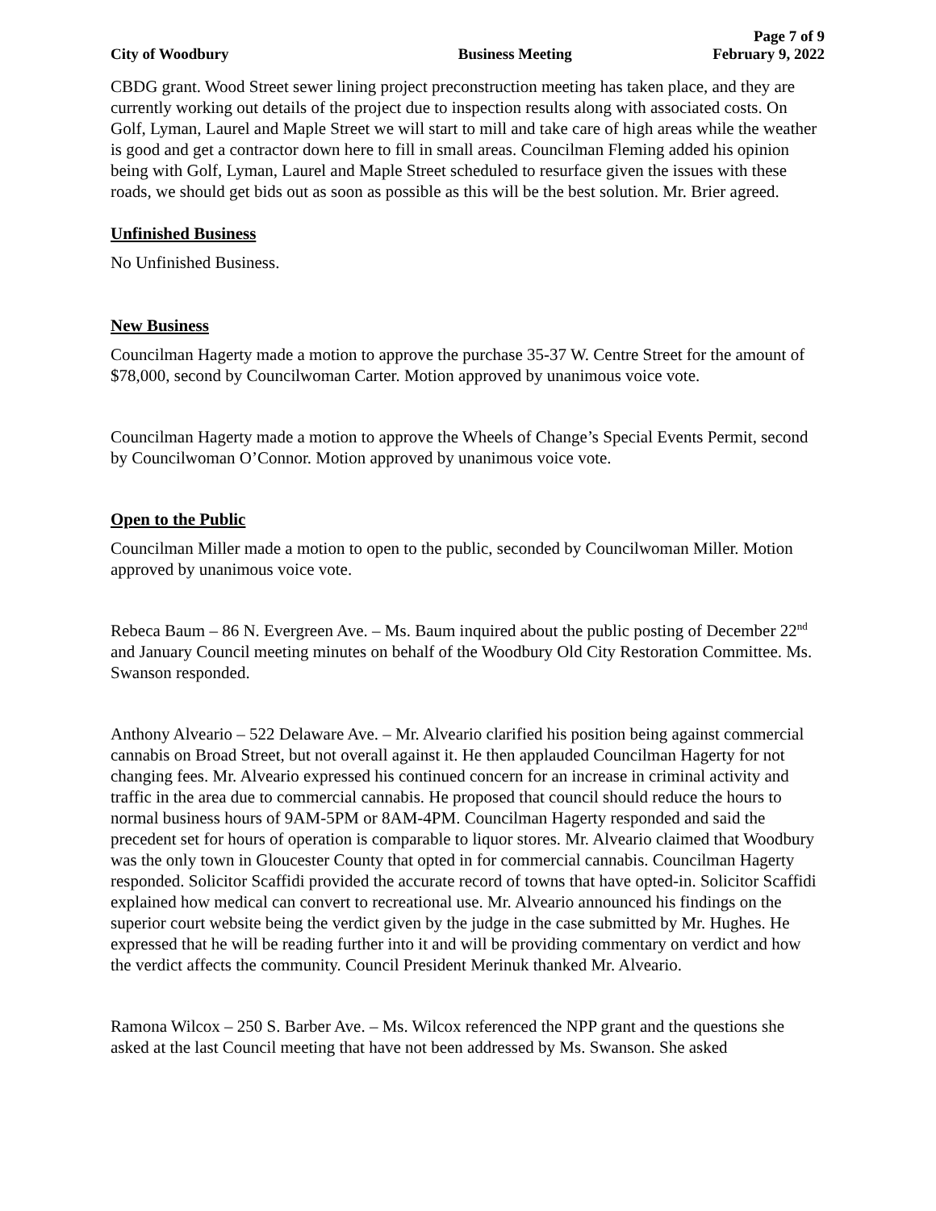Page 7 of 9
City of Woodbury Business Meeting February 9, 2022
CBDG grant. Wood Street sewer lining project preconstruction meeting has taken place, and they are currently working out details of the project due to inspection results along with associated costs. On Golf, Lyman, Laurel and Maple Street we will start to mill and take care of high areas while the weather is good and get a contractor down here to fill in small areas. Councilman Fleming added his opinion being with Golf, Lyman, Laurel and Maple Street scheduled to resurface given the issues with these roads, we should get bids out as soon as possible as this will be the best solution. Mr. Brier agreed.
Unfinished Business
No Unfinished Business.
New Business
Councilman Hagerty made a motion to approve the purchase 35-37 W. Centre Street for the amount of $78,000, second by Councilwoman Carter. Motion approved by unanimous voice vote.
Councilman Hagerty made a motion to approve the Wheels of Change’s Special Events Permit, second by Councilwoman O’Connor. Motion approved by unanimous voice vote.
Open to the Public
Councilman Miller made a motion to open to the public, seconded by Councilwoman Miller. Motion approved by unanimous voice vote.
Rebeca Baum – 86 N. Evergreen Ave. – Ms. Baum inquired about the public posting of December 22<sup>nd</sup> and January Council meeting minutes on behalf of the Woodbury Old City Restoration Committee. Ms. Swanson responded.
Anthony Alveario – 522 Delaware Ave. – Mr. Alveario clarified his position being against commercial cannabis on Broad Street, but not overall against it. He then applauded Councilman Hagerty for not changing fees. Mr. Alveario expressed his continued concern for an increase in criminal activity and traffic in the area due to commercial cannabis. He proposed that council should reduce the hours to normal business hours of 9AM-5PM or 8AM-4PM. Councilman Hagerty responded and said the precedent set for hours of operation is comparable to liquor stores. Mr. Alveario claimed that Woodbury was the only town in Gloucester County that opted in for commercial cannabis. Councilman Hagerty responded. Solicitor Scaffidi provided the accurate record of towns that have opted-in. Solicitor Scaffidi explained how medical can convert to recreational use. Mr. Alveario announced his findings on the superior court website being the verdict given by the judge in the case submitted by Mr. Hughes. He expressed that he will be reading further into it and will be providing commentary on verdict and how the verdict affects the community. Council President Merinuk thanked Mr. Alveario.
Ramona Wilcox – 250 S. Barber Ave. – Ms. Wilcox referenced the NPP grant and the questions she asked at the last Council meeting that have not been addressed by Ms. Swanson. She asked